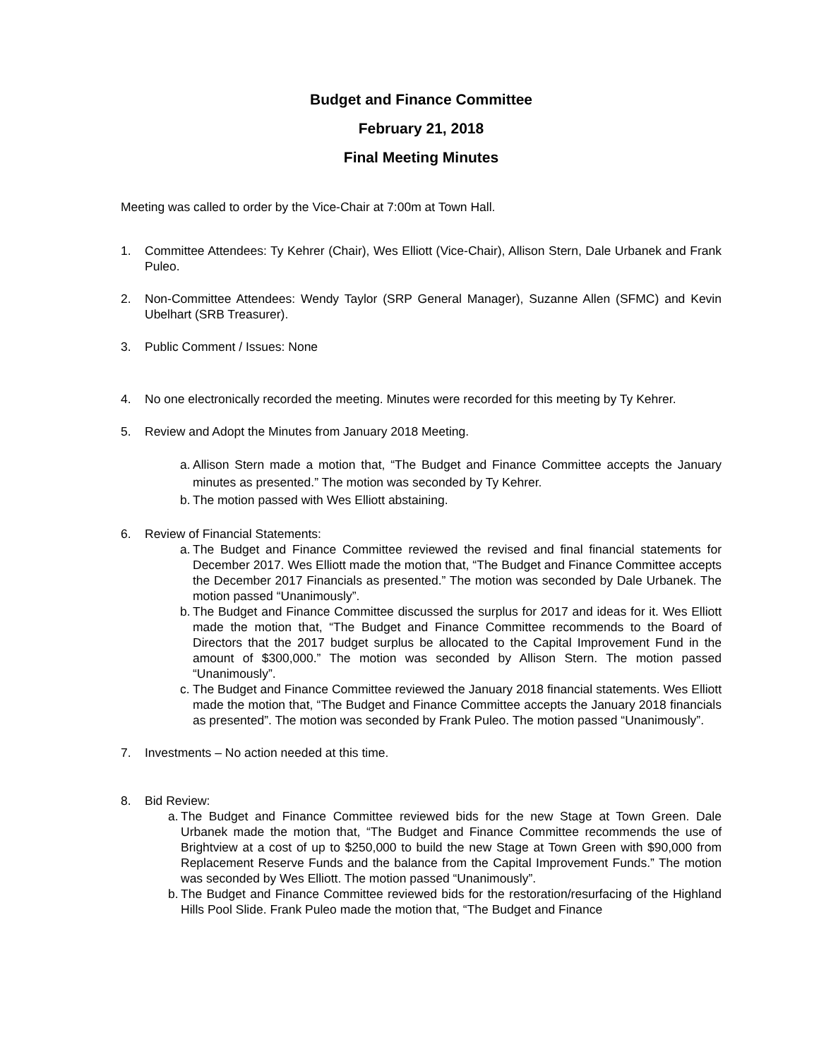Budget and Finance Committee
February 21, 2018
Final Meeting Minutes
Meeting was called to order by the Vice-Chair at 7:00m at Town Hall.
1. Committee Attendees: Ty Kehrer (Chair), Wes Elliott (Vice-Chair), Allison Stern, Dale Urbanek and Frank Puleo.
2. Non-Committee Attendees: Wendy Taylor (SRP General Manager), Suzanne Allen (SFMC) and Kevin Ubelhart (SRB Treasurer).
3. Public Comment / Issues: None
4. No one electronically recorded the meeting. Minutes were recorded for this meeting by Ty Kehrer.
5. Review and Adopt the Minutes from January 2018 Meeting.
a. Allison Stern made a motion that, “The Budget and Finance Committee accepts the January minutes as presented.” The motion was seconded by Ty Kehrer.
b. The motion passed with Wes Elliott abstaining.
6. Review of Financial Statements:
a. The Budget and Finance Committee reviewed the revised and final financial statements for December 2017. Wes Elliott made the motion that, “The Budget and Finance Committee accepts the December 2017 Financials as presented.” The motion was seconded by Dale Urbanek. The motion passed “Unanimously”.
b. The Budget and Finance Committee discussed the surplus for 2017 and ideas for it. Wes Elliott made the motion that, “The Budget and Finance Committee recommends to the Board of Directors that the 2017 budget surplus be allocated to the Capital Improvement Fund in the amount of $300,000.” The motion was seconded by Allison Stern. The motion passed “Unanimously”.
c. The Budget and Finance Committee reviewed the January 2018 financial statements. Wes Elliott made the motion that, “The Budget and Finance Committee accepts the January 2018 financials as presented”. The motion was seconded by Frank Puleo. The motion passed “Unanimously”.
7. Investments – No action needed at this time.
8. Bid Review:
a. The Budget and Finance Committee reviewed bids for the new Stage at Town Green. Dale Urbanek made the motion that, “The Budget and Finance Committee recommends the use of Brightview at a cost of up to $250,000 to build the new Stage at Town Green with $90,000 from Replacement Reserve Funds and the balance from the Capital Improvement Funds.” The motion was seconded by Wes Elliott. The motion passed “Unanimously”.
b. The Budget and Finance Committee reviewed bids for the restoration/resurfacing of the Highland Hills Pool Slide. Frank Puleo made the motion that, “The Budget and Finance